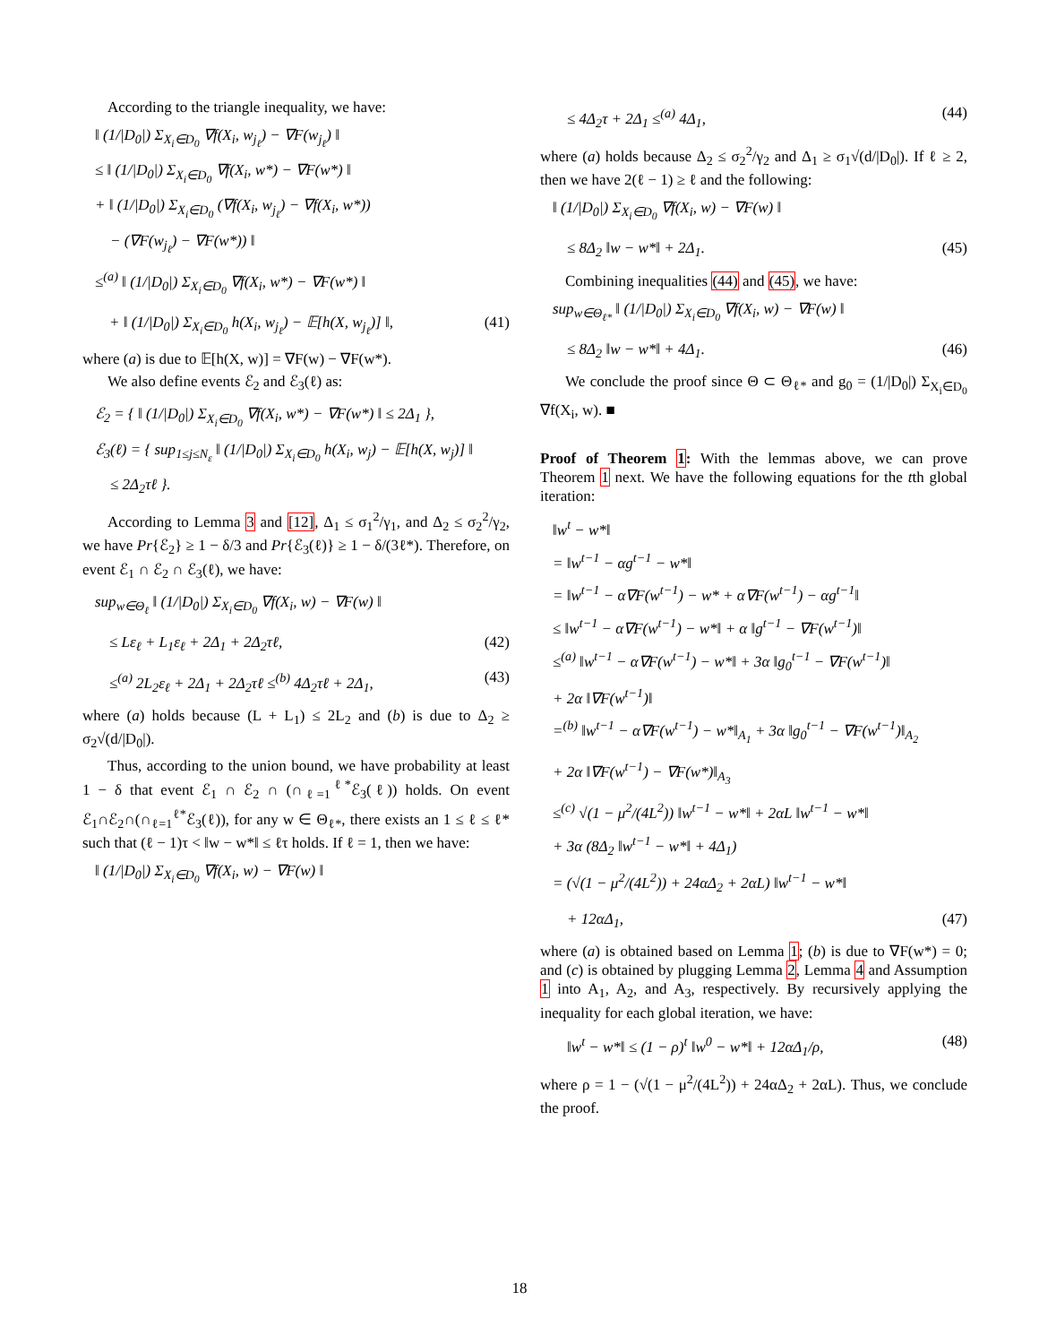According to the triangle inequality, we have:
‖ (1/|D<sub>0</sub>|) Σ<sub>X<sub>i</sub>∈D<sub>0</sub></sub> ∇f(X<sub>i</sub>, w<sub>j<sub>ℓ</sub></sub>) − ∇F(w<sub>j<sub>ℓ</sub></sub>) ‖
≤ ‖ (1/|D<sub>0</sub>|) Σ<sub>X<sub>i</sub>∈D<sub>0</sub></sub> ∇f(X<sub>i</sub>, w*) − ∇F(w*) ‖
+ ‖ (1/|D<sub>0</sub>|) Σ<sub>X<sub>i</sub>∈D<sub>0</sub></sub> (∇f(X<sub>i</sub>, w<sub>j<sub>ℓ</sub></sub>) − ∇f(X<sub>i</sub>, w*))
− (∇F(w<sub>j<sub>ℓ</sub></sub>) − ∇F(w*)) ‖
≤<sup>(a)</sup> ‖ (1/|D<sub>0</sub>|) Σ<sub>X<sub>i</sub>∈D<sub>0</sub></sub> ∇f(X<sub>i</sub>, w*) − ∇F(w*) ‖
+ ‖ (1/|D<sub>0</sub>|) Σ<sub>X<sub>i</sub>∈D<sub>0</sub></sub> h(X<sub>i</sub>, w<sub>j<sub>ℓ</sub></sub>) − 𝔼[h(X, w<sub>j<sub>ℓ</sub></sub>)] ‖, (41)
where (a) is due to 𝔼[h(X, w)] = ∇F(w) − ∇F(w*).
We also define events ℰ<sub>2</sub> and ℰ<sub>3</sub>(ℓ) as:
ℰ<sub>2</sub> = { ‖ (1/|D<sub>0</sub>|) Σ<sub>X<sub>i</sub>∈D<sub>0</sub></sub> ∇f(X<sub>i</sub>, w*) − ∇F(w*) ‖ ≤ 2Δ<sub>1</sub> },
ℰ<sub>3</sub>(ℓ) = { sup<sub>1≤j≤N<sub>ε</sub></sub> ‖ (1/|D<sub>0</sub>|) Σ<sub>X<sub>i</sub>∈D<sub>0</sub></sub> h(X<sub>i</sub>, w<sub>j</sub>) − 𝔼[h(X, w<sub>j</sub>)] ‖
≤ 2Δ<sub>2</sub>τℓ }.
According to Lemma 3 and [12], Δ<sub>1</sub> ≤ σ<sub>1</sub><sup>2</sup>/γ<sub>1</sub>, and Δ<sub>2</sub> ≤ σ<sub>2</sub><sup>2</sup>/γ<sub>2</sub>, we have Pr{ℰ<sub>2</sub>} ≥ 1 − δ/3 and Pr{ℰ<sub>3</sub>(ℓ)} ≥ 1 − δ/(3ℓ*). Therefore, on event ℰ<sub>1</sub> ∩ ℰ<sub>2</sub> ∩ ℰ<sub>3</sub>(ℓ), we have:
sup<sub>w∈Θ<sub>ℓ</sub></sub> ‖ (1/|D<sub>0</sub>|) Σ<sub>X<sub>i</sub>∈D<sub>0</sub></sub> ∇f(X<sub>i</sub>, w) − ∇F(w) ‖
≤ Lε<sub>ℓ</sub> + L<sub>1</sub>ε<sub>ℓ</sub> + 2Δ<sub>1</sub> + 2Δ<sub>2</sub>τℓ, (42)
≤<sup>(a)</sup> 2L<sub>2</sub>ε<sub>ℓ</sub> + 2Δ<sub>1</sub> + 2Δ<sub>2</sub>τℓ ≤<sup>(b)</sup> 4Δ<sub>2</sub>τℓ + 2Δ<sub>1</sub>, (43)
where (a) holds because (L + L<sub>1</sub>) ≤ 2L<sub>2</sub> and (b) is due to Δ<sub>2</sub> ≥ σ<sub>2</sub>√(d/|D<sub>0</sub>|).
Thus, according to the union bound, we have probability at least 1 − δ that event ℰ<sub>1</sub> ∩ ℰ<sub>2</sub> ∩ (∩<sub>ℓ=1</sub><sup>ℓ*</sup>ℰ<sub>3</sub>(ℓ)) holds. On event ℰ<sub>1</sub>∩ℰ<sub>2</sub>∩(∩<sub>ℓ=1</sub><sup>ℓ*</sup>ℰ<sub>3</sub>(ℓ)), for any w ∈ Θ<sub>ℓ*</sub>, there exists an 1 ≤ ℓ ≤ ℓ* such that (ℓ − 1)τ < ‖w − w*‖ ≤ ℓτ holds. If ℓ = 1, then we have:
‖ (1/|D<sub>0</sub>|) Σ<sub>X<sub>i</sub>∈D<sub>0</sub></sub> ∇f(X<sub>i</sub>, w) − ∇F(w) ‖
≤ 4Δ<sub>2</sub>τ + 2Δ<sub>1</sub> ≤<sup>(a)</sup> 4Δ<sub>1</sub>, (44)
where (a) holds because Δ<sub>2</sub> ≤ σ<sub>2</sub><sup>2</sup>/γ<sub>2</sub> and Δ<sub>1</sub> ≥ σ<sub>1</sub>√(d/|D<sub>0</sub>|). If ℓ ≥ 2, then we have 2(ℓ − 1) ≥ ℓ and the following:
‖ (1/|D<sub>0</sub>|) Σ<sub>X<sub>i</sub>∈D<sub>0</sub></sub> ∇f(X<sub>i</sub>, w) − ∇F(w) ‖
≤ 8Δ<sub>2</sub> ‖w − w*‖ + 2Δ<sub>1</sub>. (45)
Combining inequalities (44) and (45), we have:
sup<sub>w∈Θ<sub>ℓ*</sub></sub> ‖ (1/|D<sub>0</sub>|) Σ<sub>X<sub>i</sub>∈D<sub>0</sub></sub> ∇f(X<sub>i</sub>, w) − ∇F(w) ‖
≤ 8Δ<sub>2</sub> ‖w − w*‖ + 4Δ<sub>1</sub>. (46)
We conclude the proof since Θ ⊂ Θ<sub>ℓ*</sub> and g<sub>0</sub> = (1/|D<sub>0</sub>|) Σ<sub>X<sub>i</sub>∈D<sub>0</sub></sub> ∇f(X<sub>i</sub>, w). ■
Proof of Theorem 1: With the lemmas above, we can prove Theorem 1 next. We have the following equations for the tth global iteration:
‖w<sup>t</sup> − w*‖
= ‖w<sup>t−1</sup> − αg<sup>t−1</sup> − w*‖
= ‖w<sup>t−1</sup> − α∇F(w<sup>t−1</sup>) − w* + α∇F(w<sup>t−1</sup>) − αg<sup>t−1</sup>‖
≤ ‖w<sup>t−1</sup> − α∇F(w<sup>t−1</sup>) − w*‖ + α ‖g<sup>t−1</sup> − ∇F(w<sup>t−1</sup>)‖
≤<sup>(a)</sup> ‖w<sup>t−1</sup> − α∇F(w<sup>t−1</sup>) − w*‖ + 3α ‖g<sub>0</sub><sup>t−1</sup> − ∇F(w<sup>t−1</sup>)‖
+ 2α ‖∇F(w<sup>t−1</sup>)‖
=<sup>(b)</sup> ‖w<sup>t−1</sup> − α∇F(w<sup>t−1</sup>) − w*‖<sub>A<sub>1</sub></sub> + 3α ‖g<sub>0</sub><sup>t−1</sup> − ∇F(w<sup>t−1</sup>)‖<sub>A<sub>2</sub></sub>
+ 2α ‖∇F(w<sup>t−1</sup>) − ∇F(w*)‖<sub>A<sub>3</sub></sub>
≤<sup>(c)</sup> √(1 − μ<sup>2</sup>/(4L<sup>2</sup>)) ‖w<sup>t−1</sup> − w*‖ + 2αL ‖w<sup>t−1</sup> − w*‖
+ 3α (8Δ<sub>2</sub> ‖w<sup>t−1</sup> − w*‖ + 4Δ<sub>1</sub>)
= (√(1 − μ<sup>2</sup>/(4L<sup>2</sup>)) + 24αΔ<sub>2</sub> + 2αL) ‖w<sup>t−1</sup> − w*‖
+ 12αΔ<sub>1</sub>, (47)
where (a) is obtained based on Lemma 1; (b) is due to ∇F(w*) = 0; and (c) is obtained by plugging Lemma 2, Lemma 4 and Assumption 1 into A<sub>1</sub>, A<sub>2</sub>, and A<sub>3</sub>, respectively. By recursively applying the inequality for each global iteration, we have:
‖w<sup>t</sup> − w*‖ ≤ (1 − ρ)<sup>t</sup> ‖w<sup>0</sup> − w*‖ + 12αΔ<sub>1</sub>/ρ, (48)
where ρ = 1 − (√(1 − μ<sup>2</sup>/(4L<sup>2</sup>)) + 24αΔ<sub>2</sub> + 2αL). Thus, we conclude the proof.
18